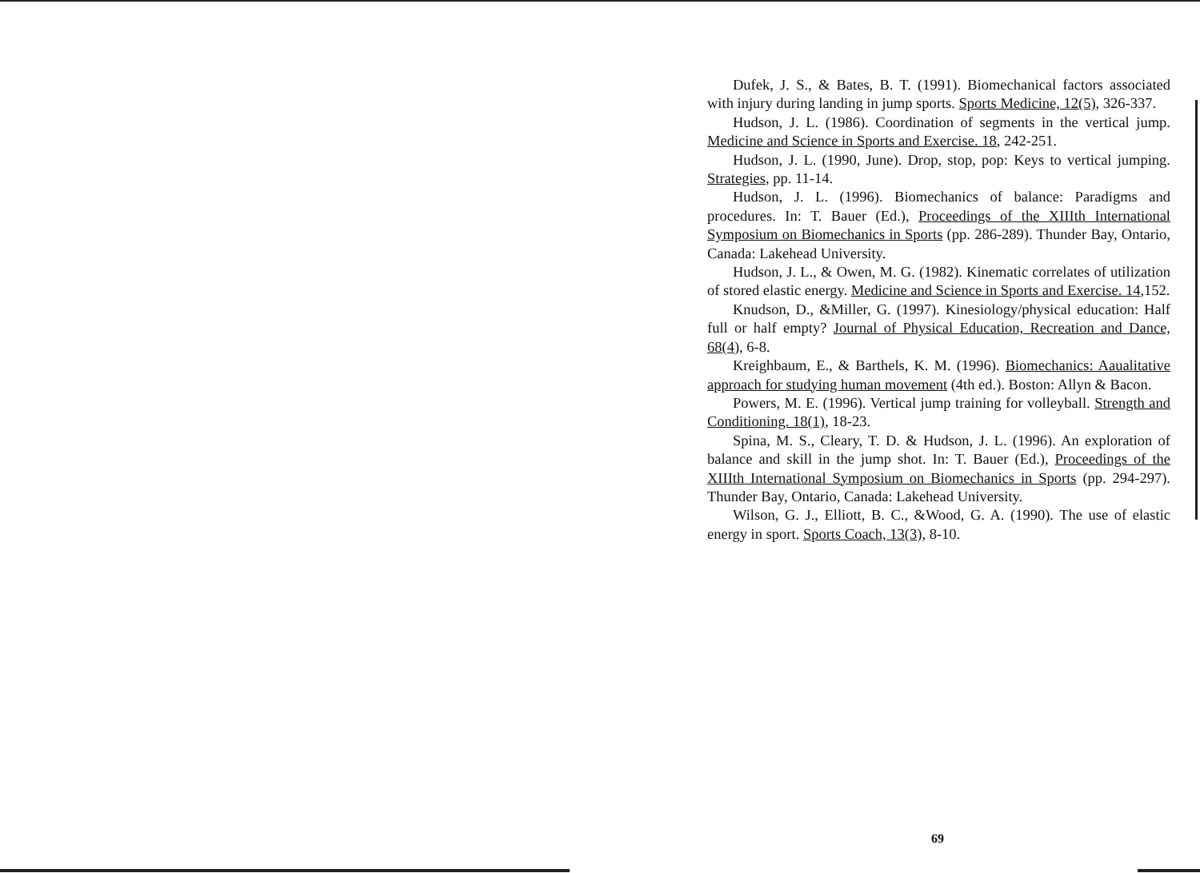Dufek, J. S., & Bates, B. T. (1991). Biomechanical factors associated with injury during landing in jump sports. Sports Medicine, 12(5), 326-337.
Hudson, J. L. (1986). Coordination of segments in the vertical jump. Medicine and Science in Sports and Exercise. 18, 242-251.
Hudson, J. L. (1990, June). Drop, stop, pop: Keys to vertical jumping. Strategies, pp. 11-14.
Hudson, J. L. (1996). Biomechanics of balance: Paradigms and procedures. In: T. Bauer (Ed.), Proceedings of the XIIIth International Symposium on Biomechanics in Sports (pp. 286-289). Thunder Bay, Ontario, Canada: Lakehead University.
Hudson, J. L., & Owen, M. G. (1982). Kinematic correlates of utilization of stored elastic energy. Medicine and Science in Sports and Exercise. 14,152.
Knudson, D., &Miller, G. (1997). Kinesiology/physical education: Half full or half empty? Journal of Physical Education, Recreation and Dance, 68(4), 6-8.
Kreighbaum, E., & Barthels, K. M. (1996). Biomechanics: Aaualitative approach for studying human movement (4th ed.). Boston: Allyn & Bacon.
Powers, M. E. (1996). Vertical jump training for volleyball. Strength and Conditioning. 18(1), 18-23.
Spina, M. S., Cleary, T. D. & Hudson, J. L. (1996). An exploration of balance and skill in the jump shot. In: T. Bauer (Ed.), Proceedings of the XIIIth International Symposium on Biomechanics in Sports (pp. 294-297). Thunder Bay, Ontario, Canada: Lakehead University.
Wilson, G. J., Elliott, B. C., &Wood, G. A. (1990). The use of elastic energy in sport. Sports Coach, 13(3), 8-10.
69